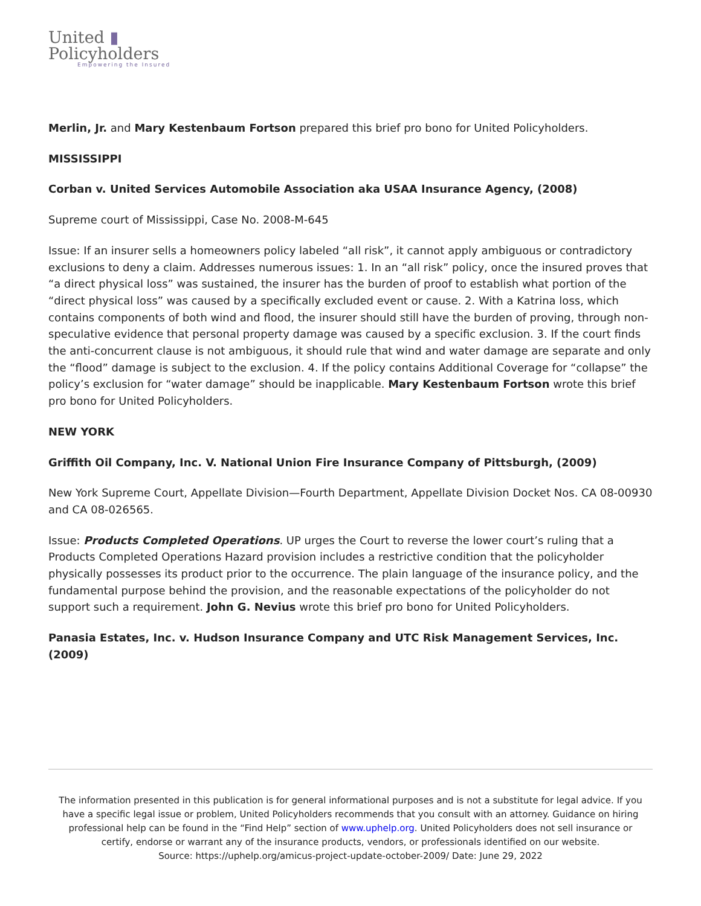United ▮
Policyholders
Empowering the Insured
Merlin, Jr. and Mary Kestenbaum Fortson prepared this brief pro bono for United Policyholders.
MISSISSIPPI
Corban v. United Services Automobile Association aka USAA Insurance Agency, (2008)
Supreme court of Mississippi, Case No. 2008-M-645
Issue: If an insurer sells a homeowners policy labeled “all risk”, it cannot apply ambiguous or contradictory exclusions to deny a claim. Addresses numerous issues: 1. In an “all risk” policy, once the insured proves that “a direct physical loss” was sustained, the insurer has the burden of proof to establish what portion of the “direct physical loss” was caused by a specifically excluded event or cause. 2. With a Katrina loss, which contains components of both wind and flood, the insurer should still have the burden of proving, through non-speculative evidence that personal property damage was caused by a specific exclusion. 3. If the court finds the anti-concurrent clause is not ambiguous, it should rule that wind and water damage are separate and only the “flood” damage is subject to the exclusion. 4. If the policy contains Additional Coverage for “collapse” the policy’s exclusion for “water damage” should be inapplicable. Mary Kestenbaum Fortson wrote this brief pro bono for United Policyholders.
NEW YORK
Griffith Oil Company, Inc. V. National Union Fire Insurance Company of Pittsburgh, (2009)
New York Supreme Court, Appellate Division—Fourth Department, Appellate Division Docket Nos. CA 08-00930 and CA 08-026565.
Issue: Products Completed Operations. UP urges the Court to reverse the lower court’s ruling that a Products Completed Operations Hazard provision includes a restrictive condition that the policyholder physically possesses its product prior to the occurrence. The plain language of the insurance policy, and the fundamental purpose behind the provision, and the reasonable expectations of the policyholder do not support such a requirement. John G. Nevius wrote this brief pro bono for United Policyholders.
Panasia Estates, Inc. v. Hudson Insurance Company and UTC Risk Management Services, Inc. (2009)
The information presented in this publication is for general informational purposes and is not a substitute for legal advice. If you have a specific legal issue or problem, United Policyholders recommends that you consult with an attorney. Guidance on hiring professional help can be found in the “Find Help” section of www.uphelp.org. United Policyholders does not sell insurance or certify, endorse or warrant any of the insurance products, vendors, or professionals identified on our website.
Source: https://uphelp.org/amicus-project-update-october-2009/ Date: June 29, 2022